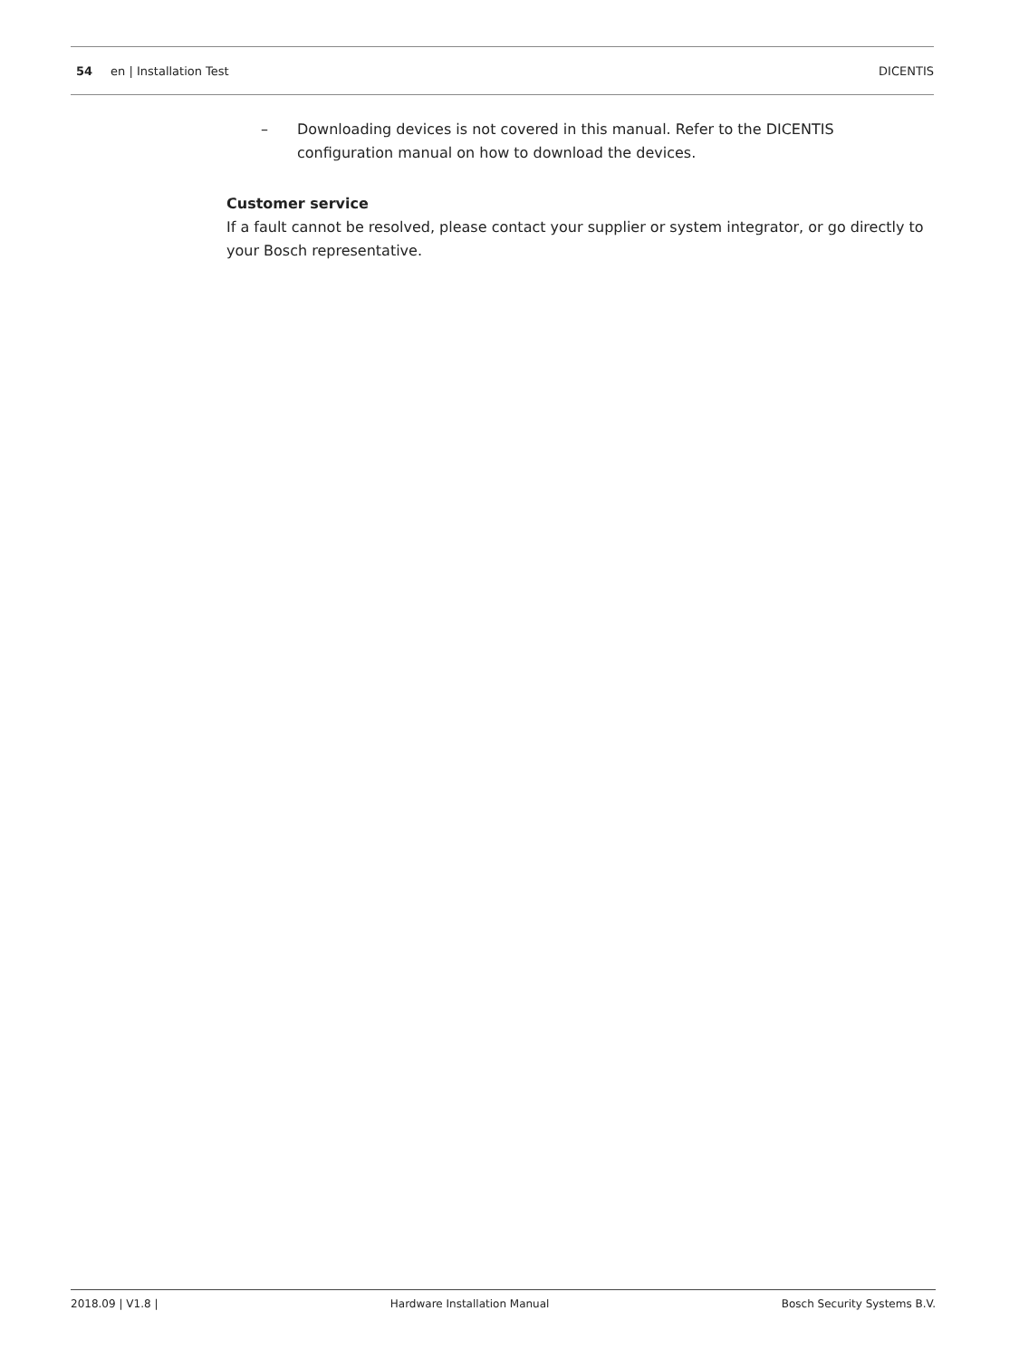54 en | Installation Test DICENTIS
– Downloading devices is not covered in this manual. Refer to the DICENTIS configuration manual on how to download the devices.
Customer service
If a fault cannot be resolved, please contact your supplier or system integrator, or go directly to your Bosch representative.
2018.09 | V1.8 | Hardware Installation Manual Bosch Security Systems B.V.